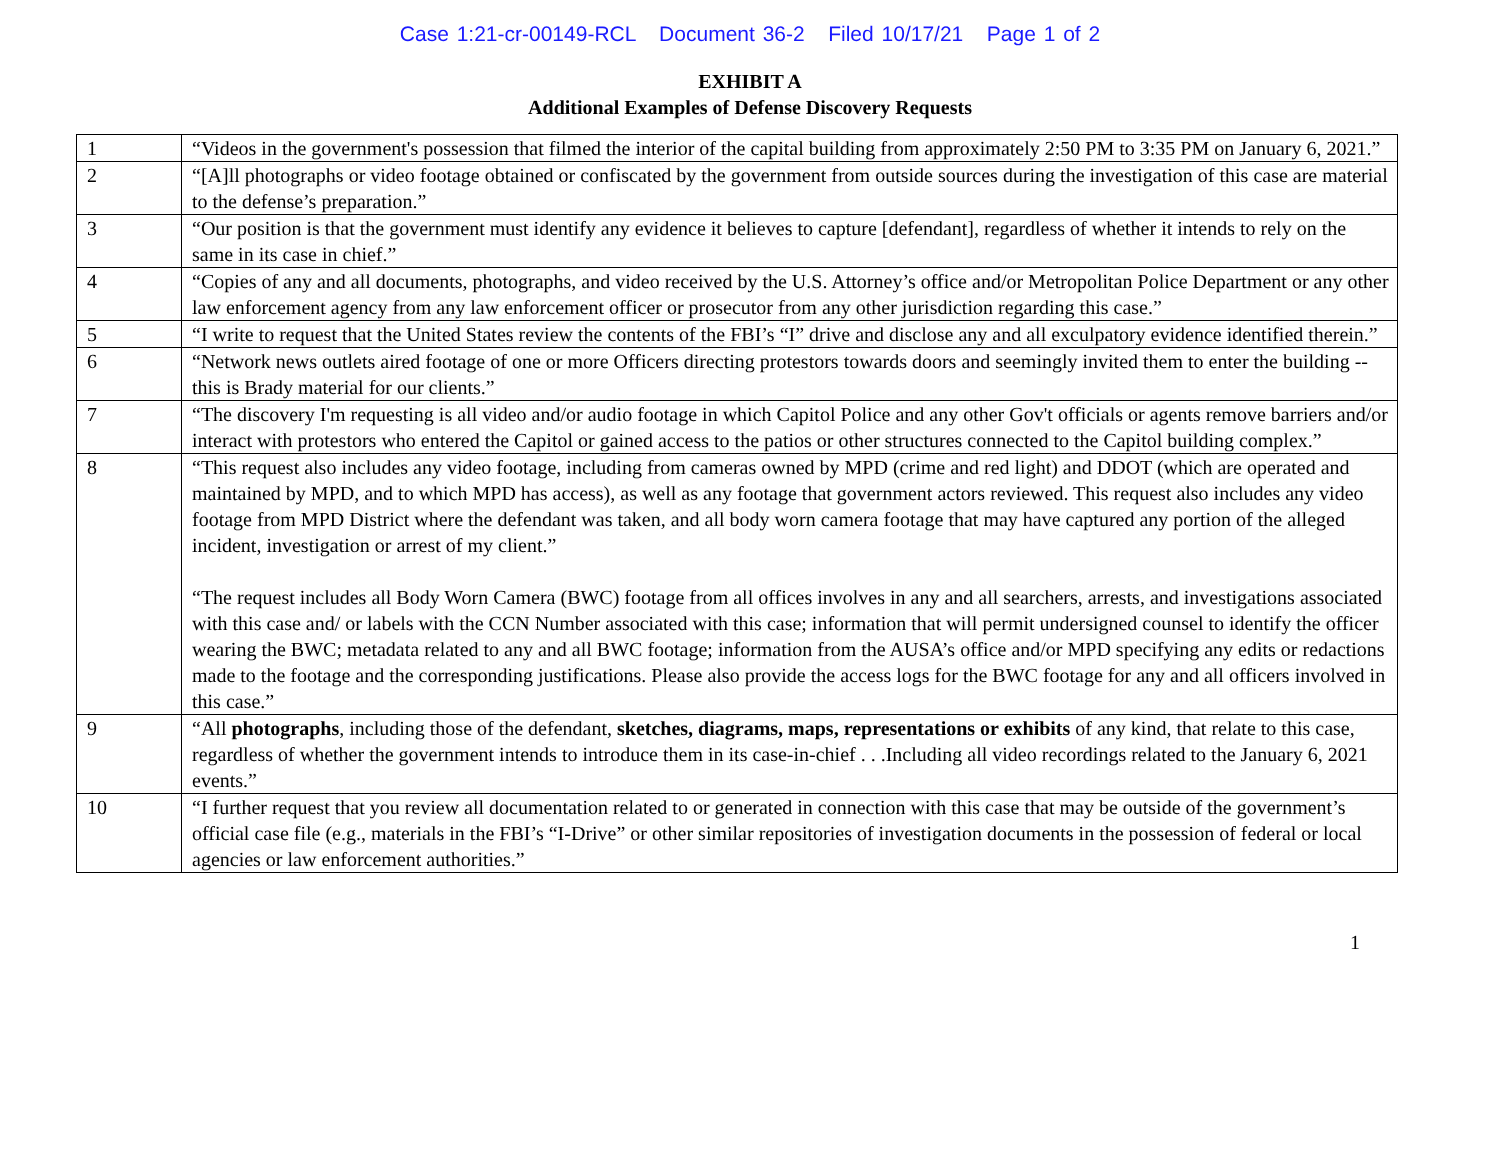Case 1:21-cr-00149-RCL Document 36-2 Filed 10/17/21 Page 1 of 2
EXHIBIT A
Additional Examples of Defense Discovery Requests
| 1 | “Videos in the government's possession that filmed the interior of the capital building from approximately 2:50 PM to 3:35 PM on January 6, 2021.” |
| 2 | “[A]ll photographs or video footage obtained or confiscated by the government from outside sources during the investigation of this case are material to the defense’s preparation.” |
| 3 | “Our position is that the government must identify any evidence it believes to capture [defendant], regardless of whether it intends to rely on the same in its case in chief.” |
| 4 | “Copies of any and all documents, photographs, and video received by the U.S. Attorney’s office and/or Metropolitan Police Department or any other law enforcement agency from any law enforcement officer or prosecutor from any other jurisdiction regarding this case.” |
| 5 | “I write to request that the United States review the contents of the FBI’s “I” drive and disclose any and all exculpatory evidence identified therein.” |
| 6 | “Network news outlets aired footage of one or more Officers directing protestors towards doors and seemingly invited them to enter the building -- this is Brady material for our clients.” |
| 7 | “The discovery I'm requesting is all video and/or audio footage in which Capitol Police and any other Gov't officials or agents remove barriers and/or interact with protestors who entered the Capitol or gained access to the patios or other structures connected to the Capitol building complex.” |
| 8 | “This request also includes any video footage, including from cameras owned by MPD (crime and red light) and DDOT (which are operated and maintained by MPD, and to which MPD has access), as well as any footage that government actors reviewed. This request also includes any video footage from MPD District where the defendant was taken, and all body worn camera footage that may have captured any portion of the alleged incident, investigation or arrest of my client.” “The request includes all Body Worn Camera (BWC) footage from all offices involves in any and all searchers, arrests, and investigations associated with this case and/ or labels with the CCN Number associated with this case; information that will permit undersigned counsel to identify the officer wearing the BWC; metadata related to any and all BWC footage; information from the AUSA’s office and/or MPD specifying any edits or redactions made to the footage and the corresponding justifications. Please also provide the access logs for the BWC footage for any and all officers involved in this case.” |
| 9 | “All photographs , including those of the defendant, sketches, diagrams, maps, representations or exhibits of any kind, that relate to this case, regardless of whether the government intends to introduce them in its case-in-chief . . .Including all video recordings related to the January 6, 2021 events.” |
| 10 | “I further request that you review all documentation related to or generated in connection with this case that may be outside of the government’s official case file (e.g., materials in the FBI’s “I-Drive” or other similar repositories of investigation documents in the possession of federal or local agencies or law enforcement authorities.” |
1